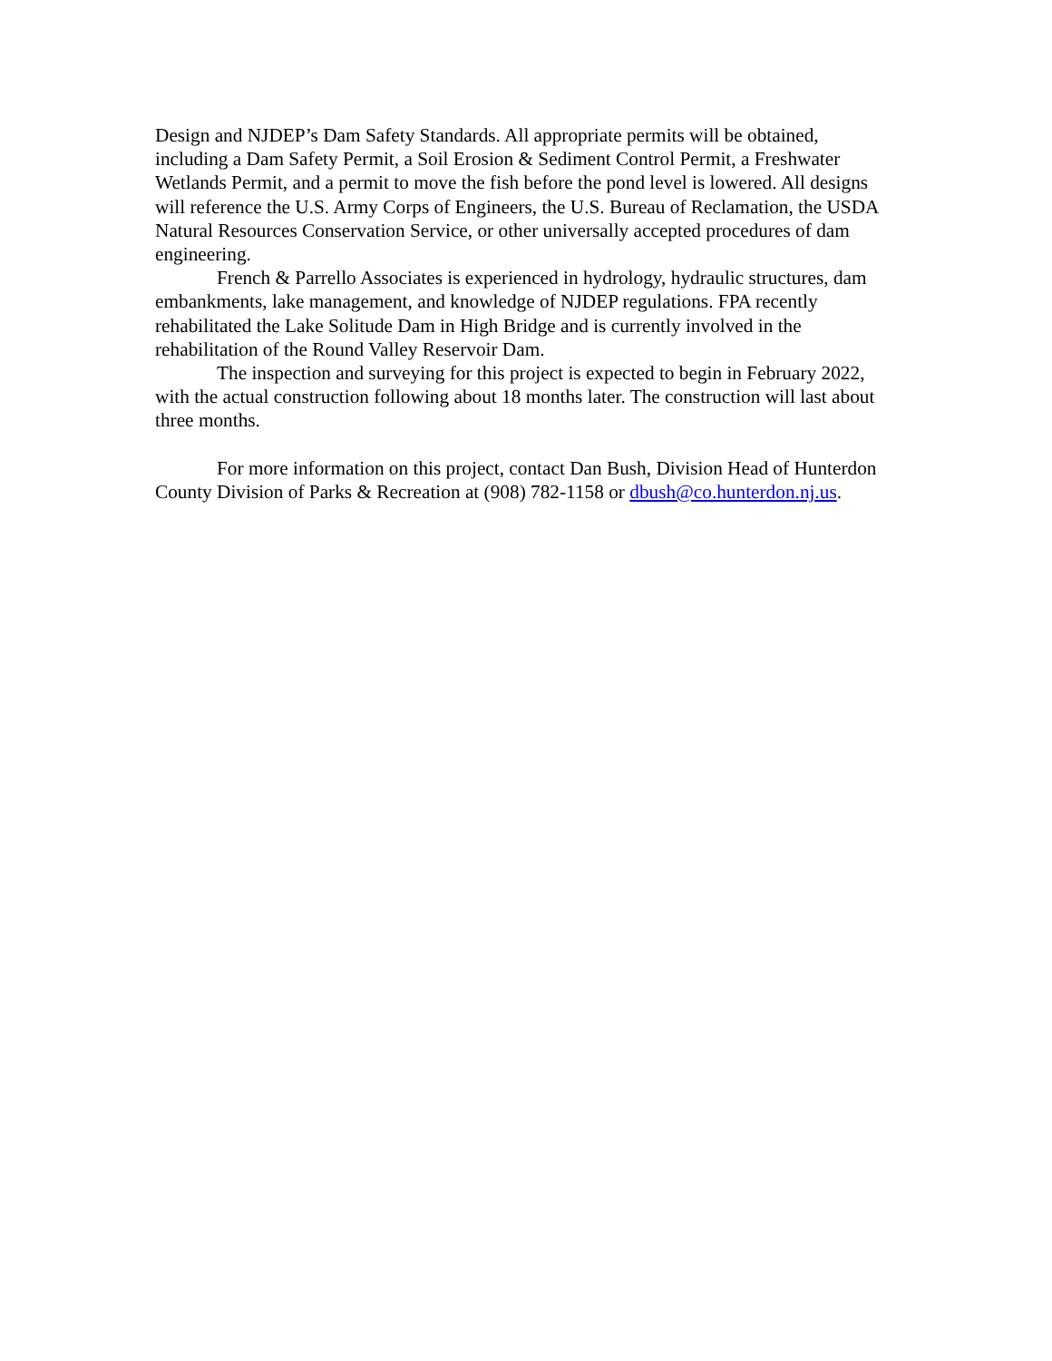Design and NJDEP’s Dam Safety Standards. All appropriate permits will be obtained, including a Dam Safety Permit, a Soil Erosion & Sediment Control Permit, a Freshwater Wetlands Permit, and a permit to move the fish before the pond level is lowered. All designs will reference the U.S. Army Corps of Engineers, the U.S. Bureau of Reclamation, the USDA Natural Resources Conservation Service, or other universally accepted procedures of dam engineering.
French & Parrello Associates is experienced in hydrology, hydraulic structures, dam embankments, lake management, and knowledge of NJDEP regulations. FPA recently rehabilitated the Lake Solitude Dam in High Bridge and is currently involved in the rehabilitation of the Round Valley Reservoir Dam.
The inspection and surveying for this project is expected to begin in February 2022, with the actual construction following about 18 months later. The construction will last about three months.
For more information on this project, contact Dan Bush, Division Head of Hunterdon County Division of Parks & Recreation at (908) 782-1158 or dbush@co.hunterdon.nj.us.